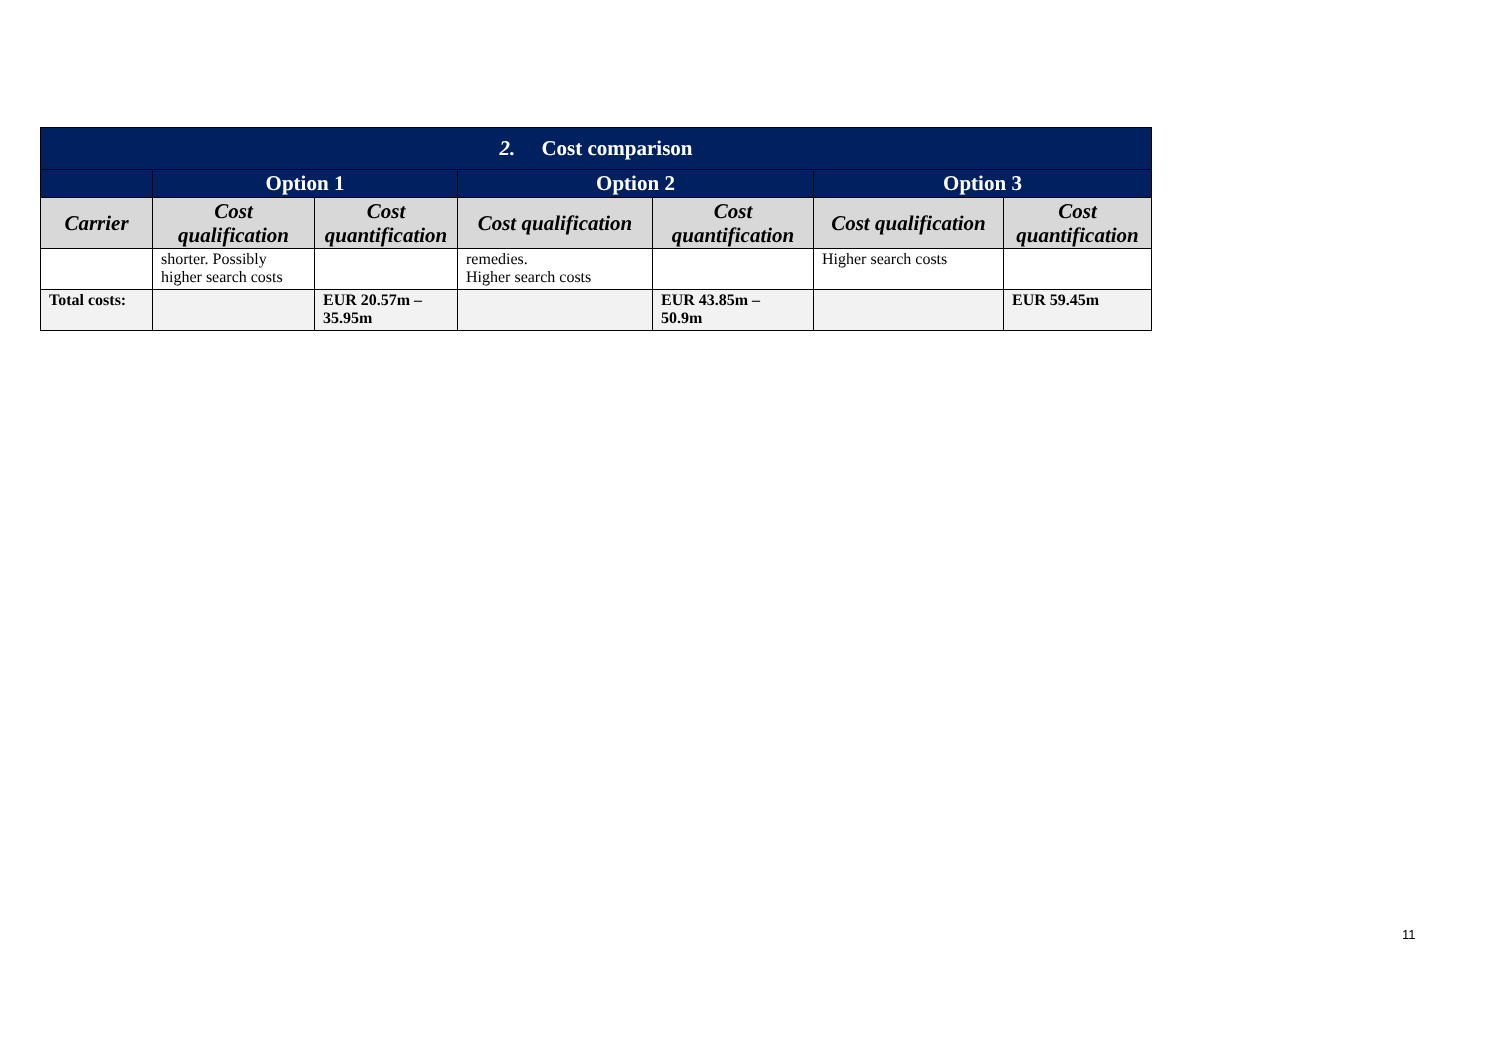| 2. Cost comparison | | | | | | |
| --- | --- | --- | --- | --- | --- | --- |
| | Option 1 | | Option 2 | | Option 3 | |
| Carrier | Cost qualification | Cost quantification | Cost qualification | Cost quantification | Cost qualification | Cost quantification |
| | shorter. Possibly higher search costs | | remedies. Higher search costs | | Higher search costs | |
| Total costs: | | EUR 20.57m – 35.95m | | EUR 43.85m – 50.9m | | EUR 59.45m |
11